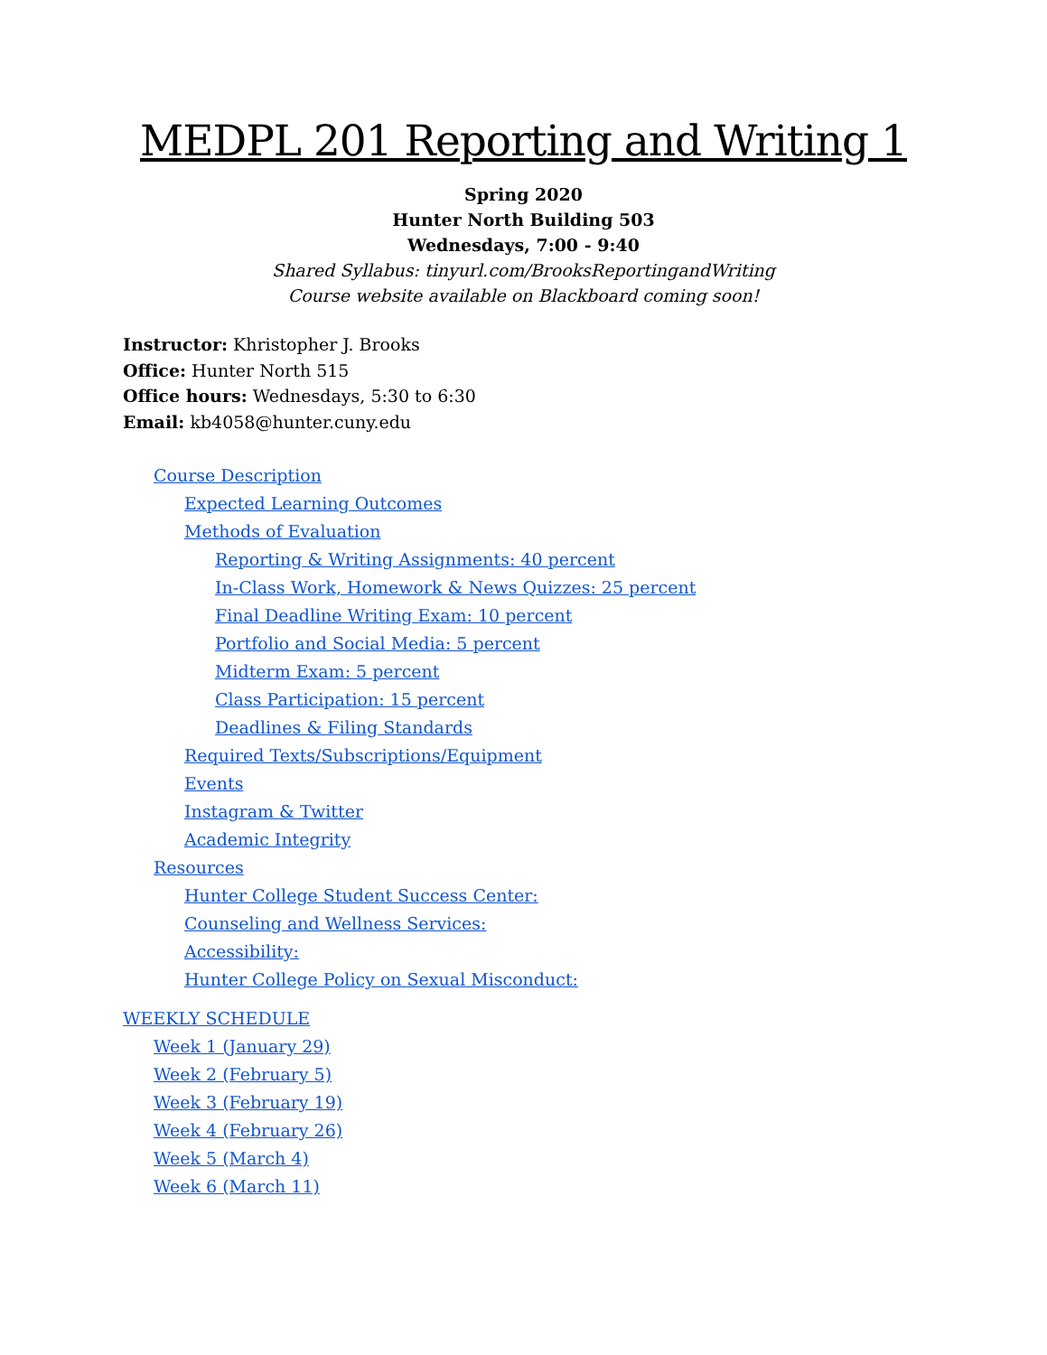MEDPL 201 Reporting and Writing 1
Spring 2020
Hunter North Building 503
Wednesdays, 7:00 - 9:40
Shared Syllabus: tinyurl.com/BrooksReportingandWriting
Course website available on Blackboard coming soon!
Instructor: Khristopher J. Brooks
Office: Hunter North 515
Office hours: Wednesdays, 5:30 to 6:30
Email: kb4058@hunter.cuny.edu
Course Description
Expected Learning Outcomes
Methods of Evaluation
Reporting & Writing Assignments: 40 percent
In-Class Work, Homework & News Quizzes: 25 percent
Final Deadline Writing Exam: 10 percent
Portfolio and Social Media: 5 percent
Midterm Exam: 5 percent
Class Participation: 15 percent
Deadlines & Filing Standards
Required Texts/Subscriptions/Equipment
Events
Instagram & Twitter
Academic Integrity
Resources
Hunter College Student Success Center:
Counseling and Wellness Services:
Accessibility:
Hunter College Policy on Sexual Misconduct:
WEEKLY SCHEDULE
Week 1 (January 29)
Week 2 (February 5)
Week 3 (February 19)
Week 4 (February 26)
Week 5 (March 4)
Week 6 (March 11)